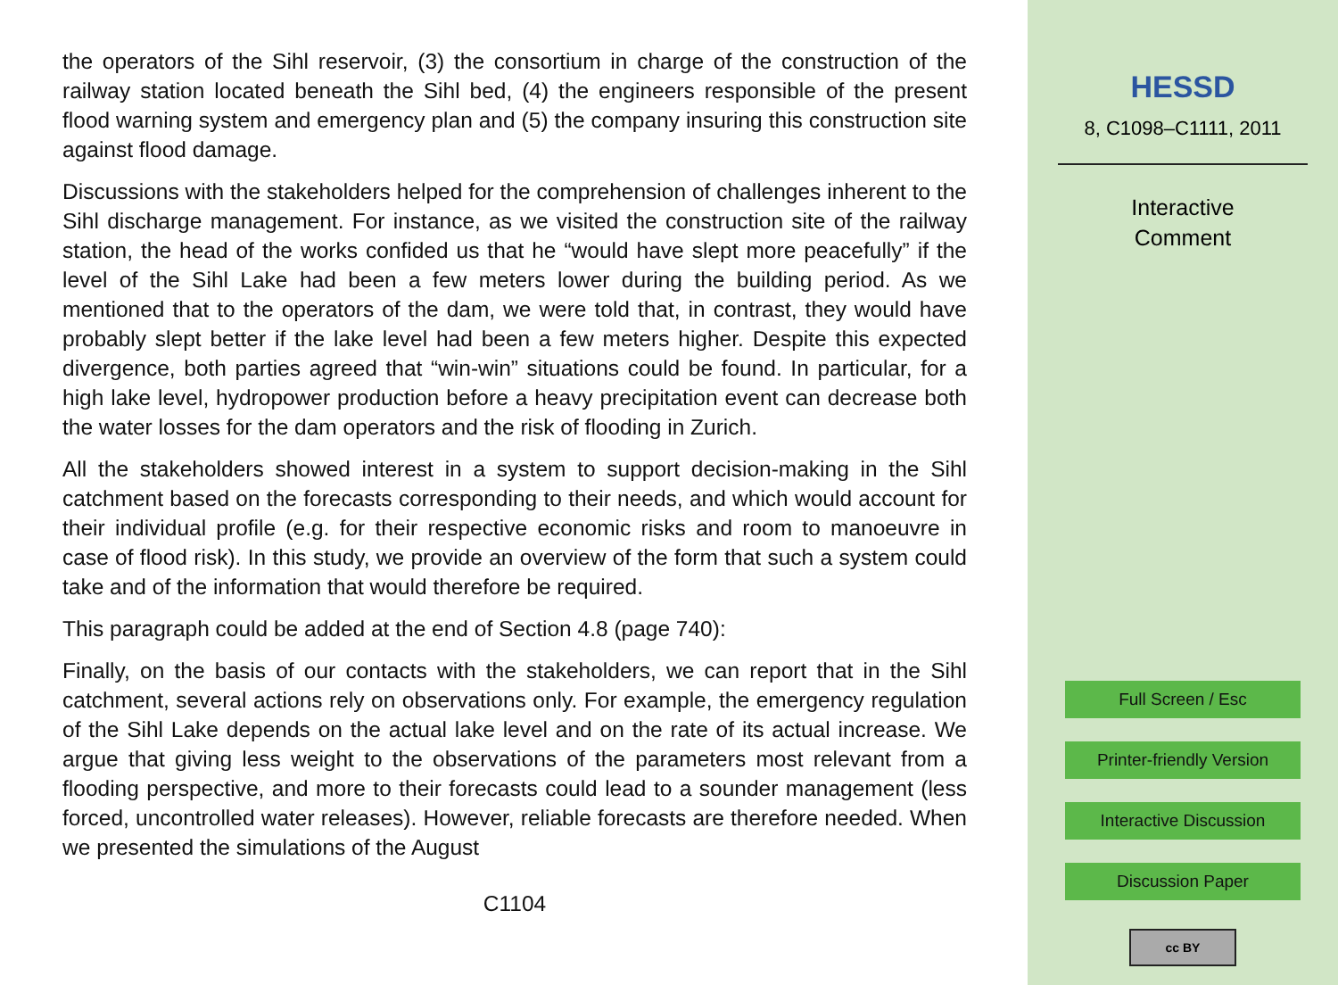the operators of the Sihl reservoir, (3) the consortium in charge of the construction of the railway station located beneath the Sihl bed, (4) the engineers responsible of the present flood warning system and emergency plan and (5) the company insuring this construction site against flood damage.
Discussions with the stakeholders helped for the comprehension of challenges inherent to the Sihl discharge management. For instance, as we visited the construction site of the railway station, the head of the works confided us that he “would have slept more peacefully” if the level of the Sihl Lake had been a few meters lower during the building period. As we mentioned that to the operators of the dam, we were told that, in contrast, they would have probably slept better if the lake level had been a few meters higher. Despite this expected divergence, both parties agreed that “win-win” situations could be found. In particular, for a high lake level, hydropower production before a heavy precipitation event can decrease both the water losses for the dam operators and the risk of flooding in Zurich.
All the stakeholders showed interest in a system to support decision-making in the Sihl catchment based on the forecasts corresponding to their needs, and which would account for their individual profile (e.g. for their respective economic risks and room to manoeuvre in case of flood risk). In this study, we provide an overview of the form that such a system could take and of the information that would therefore be required.
This paragraph could be added at the end of Section 4.8 (page 740):
Finally, on the basis of our contacts with the stakeholders, we can report that in the Sihl catchment, several actions rely on observations only. For example, the emergency regulation of the Sihl Lake depends on the actual lake level and on the rate of its actual increase. We argue that giving less weight to the observations of the parameters most relevant from a flooding perspective, and more to their forecasts could lead to a sounder management (less forced, uncontrolled water releases). However, reliable forecasts are therefore needed. When we presented the simulations of the August
C1104
HESSD
8, C1098–C1111, 2011
Interactive
Comment
Full Screen / Esc
Printer-friendly Version
Interactive Discussion
Discussion Paper
cc BY